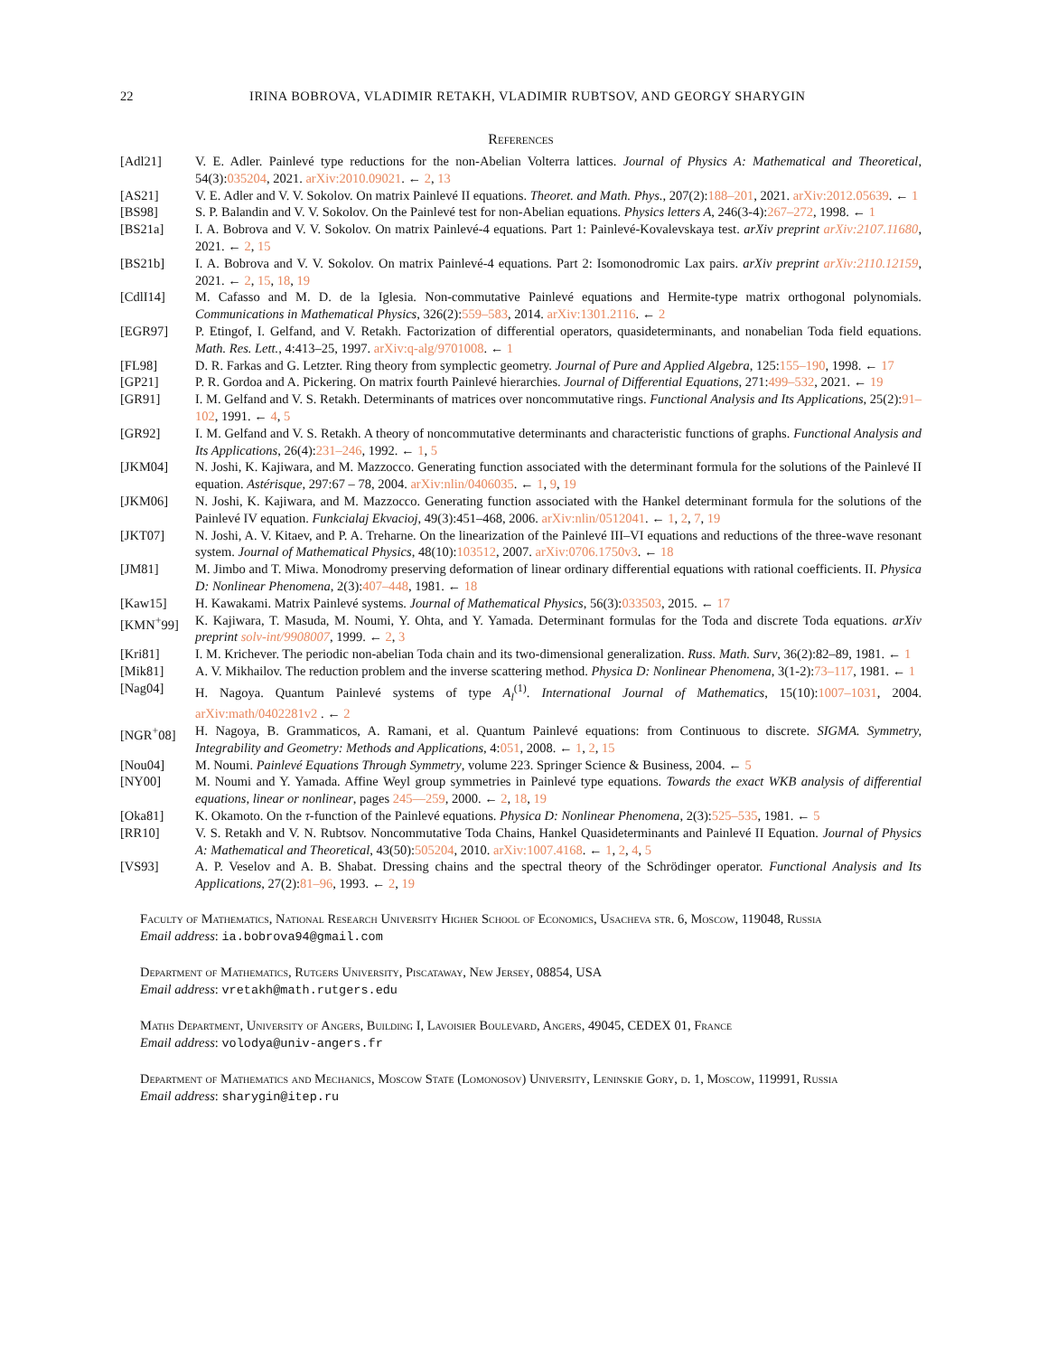22 IRINA BOBROVA, VLADIMIR RETAKH, VLADIMIR RUBTSOV, AND GEORGY SHARYGIN
References
[Adl21] V. E. Adler. Painlevé type reductions for the non-Abelian Volterra lattices. Journal of Physics A: Mathematical and Theoretical, 54(3):035204, 2021. arXiv:2010.09021. ← 2, 13
[AS21] V. E. Adler and V. V. Sokolov. On matrix Painlevé II equations. Theoret. and Math. Phys., 207(2):188–201, 2021. arXiv:2012.05639. ← 1
[BS98] S. P. Balandin and V. V. Sokolov. On the Painlevé test for non-Abelian equations. Physics letters A, 246(3-4):267–272, 1998. ← 1
[BS21a] I. A. Bobrova and V. V. Sokolov. On matrix Painlevé-4 equations. Part 1: Painlevé-Kovalevskaya test. arXiv preprint arXiv:2107.11680, 2021. ← 2, 15
[BS21b] I. A. Bobrova and V. V. Sokolov. On matrix Painlevé-4 equations. Part 2: Isomonodromic Lax pairs. arXiv preprint arXiv:2110.12159, 2021. ← 2, 15, 18, 19
[CdlI14] M. Cafasso and M. D. de la Iglesia. Non-commutative Painlevé equations and Hermite-type matrix orthogonal polynomials. Communications in Mathematical Physics, 326(2):559–583, 2014. arXiv:1301.2116. ← 2
[EGR97] P. Etingof, I. Gelfand, and V. Retakh. Factorization of differential operators, quasideterminants, and nonabelian Toda field equations. Math. Res. Lett., 4:413–25, 1997. arXiv:q-alg/9701008. ← 1
[FL98] D. R. Farkas and G. Letzter. Ring theory from symplectic geometry. Journal of Pure and Applied Algebra, 125:155–190, 1998. ← 17
[GP21] P. R. Gordoa and A. Pickering. On matrix fourth Painlevé hierarchies. Journal of Differential Equations, 271:499–532, 2021. ← 19
[GR91] I. M. Gelfand and V. S. Retakh. Determinants of matrices over noncommutative rings. Functional Analysis and Its Applications, 25(2):91–102, 1991. ← 4, 5
[GR92] I. M. Gelfand and V. S. Retakh. A theory of noncommutative determinants and characteristic functions of graphs. Functional Analysis and Its Applications, 26(4):231–246, 1992. ← 1, 5
[JKM04] N. Joshi, K. Kajiwara, and M. Mazzocco. Generating function associated with the determinant formula for the solutions of the Painlevé II equation. Astérisque, 297:67 – 78, 2004. arXiv:nlin/0406035. ← 1, 9, 19
[JKM06] N. Joshi, K. Kajiwara, and M. Mazzocco. Generating function associated with the Hankel determinant formula for the solutions of the Painlevé IV equation. Funkcialaj Ekvacioj, 49(3):451–468, 2006. arXiv:nlin/0512041. ← 1, 2, 7, 19
[JKT07] N. Joshi, A. V. Kitaev, and P. A. Treharne. On the linearization of the Painlevé III–VI equations and reductions of the three-wave resonant system. Journal of Mathematical Physics, 48(10):103512, 2007. arXiv:0706.1750v3. ← 18
[JM81] M. Jimbo and T. Miwa. Monodromy preserving deformation of linear ordinary differential equations with rational coefficients. II. Physica D: Nonlinear Phenomena, 2(3):407–448, 1981. ← 18
[Kaw15] H. Kawakami. Matrix Painlevé systems. Journal of Mathematical Physics, 56(3):033503, 2015. ← 17
[KMN<sup>+</sup>99] K. Kajiwara, T. Masuda, M. Noumi, Y. Ohta, and Y. Yamada. Determinant formulas for the Toda and discrete Toda equations. arXiv preprint solv-int/9908007, 1999. ← 2, 3
[Kri81] I. M. Krichever. The periodic non-abelian Toda chain and its two-dimensional generalization. Russ. Math. Surv, 36(2):82–89, 1981. ← 1
[Mik81] A. V. Mikhailov. The reduction problem and the inverse scattering method. Physica D: Nonlinear Phenomena, 3(1-2):73–117, 1981. ← 1
[Nag04] H. Nagoya. Quantum Painlevé systems of type A<sub>l</sub><sup>(1)</sup>. International Journal of Mathematics, 15(10):1007–1031, 2004. arXiv:math/0402281v2 . ← 2
[NGR<sup>+</sup>08] H. Nagoya, B. Grammaticos, A. Ramani, et al. Quantum Painlevé equations: from Continuous to discrete. SIGMA. Symmetry, Integrability and Geometry: Methods and Applications, 4:051, 2008. ← 1, 2, 15
[Nou04] M. Noumi. Painlevé Equations Through Symmetry, volume 223. Springer Science & Business, 2004. ← 5
[NY00] M. Noumi and Y. Yamada. Affine Weyl group symmetries in Painlevé type equations. Towards the exact WKB analysis of differential equations, linear or nonlinear, pages 245—259, 2000. ← 2, 18, 19
[Oka81] K. Okamoto. On the τ-function of the Painlevé equations. Physica D: Nonlinear Phenomena, 2(3):525–535, 1981. ← 5
[RR10] V. S. Retakh and V. N. Rubtsov. Noncommutative Toda Chains, Hankel Quasideterminants and Painlevé II Equation. Journal of Physics A: Mathematical and Theoretical, 43(50):505204, 2010. arXiv:1007.4168. ← 1, 2, 4, 5
[VS93] A. P. Veselov and A. B. Shabat. Dressing chains and the spectral theory of the Schrödinger operator. Functional Analysis and Its Applications, 27(2):81–96, 1993. ← 2, 19
Faculty of Mathematics, National Research University Higher School of Economics, Usacheva str. 6, Moscow, 119048, Russia
Email address: ia.bobrova94@gmail.com
Department of Mathematics, Rutgers University, Piscataway, New Jersey, 08854, USA
Email address: vretakh@math.rutgers.edu
Maths Department, University of Angers, Building I, Lavoisier Boulevard, Angers, 49045, CEDEX 01, France
Email address: volodya@univ-angers.fr
Department of Mathematics and Mechanics, Moscow State (Lomonosov) University, Leninskie Gory, d. 1, Moscow, 119991, Russia
Email address: sharygin@itep.ru